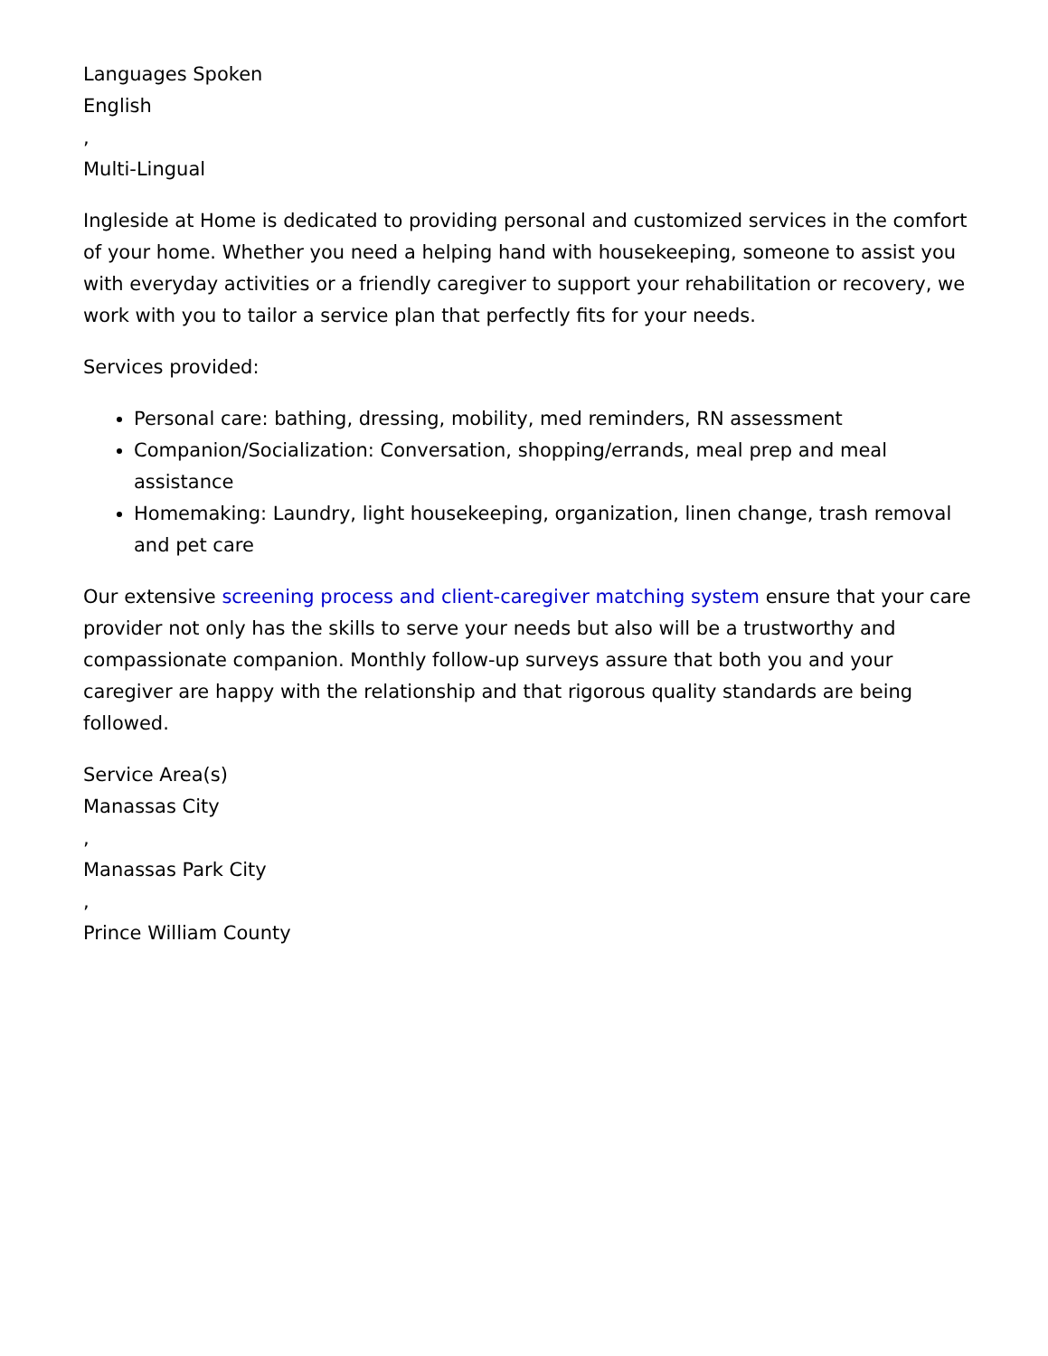Languages Spoken
English
,
Multi-Lingual
Ingleside at Home is dedicated to providing personal and customized services in the comfort of your home. Whether you need a helping hand with housekeeping, someone to assist you with everyday activities or a friendly caregiver to support your rehabilitation or recovery, we work with you to tailor a service plan that perfectly fits for your needs.
Services provided:
Personal care: bathing, dressing, mobility, med reminders, RN assessment
Companion/Socialization: Conversation, shopping/errands, meal prep and meal assistance
Homemaking: Laundry, light housekeeping, organization, linen change, trash removal and pet care
Our extensive screening process and client-caregiver matching system ensure that your care provider not only has the skills to serve your needs but also will be a trustworthy and compassionate companion. Monthly follow-up surveys assure that both you and your caregiver are happy with the relationship and that rigorous quality standards are being followed.
Service Area(s)
Manassas City
,
Manassas Park City
,
Prince William County